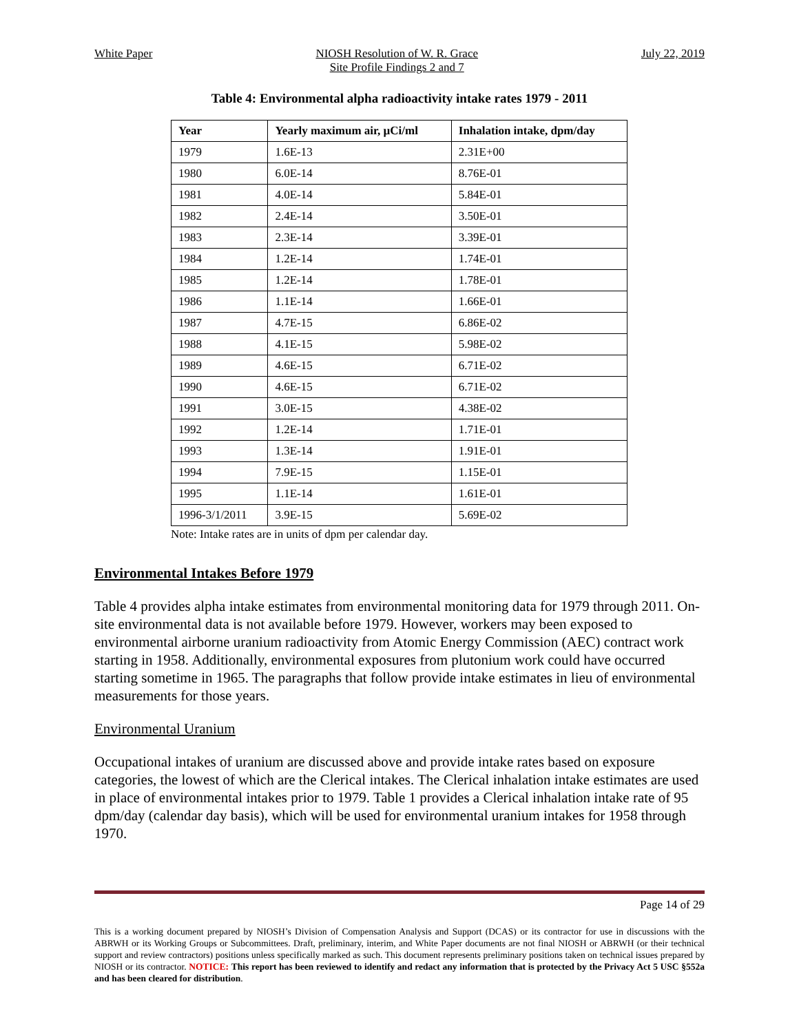White Paper NIOSH Resolution of W. R. Grace
Site Profile Findings 2 and 7 July 22, 2019
Table 4: Environmental alpha radioactivity intake rates 1979 - 2011
| Year | Yearly maximum air, µCi/ml | Inhalation intake, dpm/day |
| --- | --- | --- |
| 1979 | 1.6E-13 | 2.31E+00 |
| 1980 | 6.0E-14 | 8.76E-01 |
| 1981 | 4.0E-14 | 5.84E-01 |
| 1982 | 2.4E-14 | 3.50E-01 |
| 1983 | 2.3E-14 | 3.39E-01 |
| 1984 | 1.2E-14 | 1.74E-01 |
| 1985 | 1.2E-14 | 1.78E-01 |
| 1986 | 1.1E-14 | 1.66E-01 |
| 1987 | 4.7E-15 | 6.86E-02 |
| 1988 | 4.1E-15 | 5.98E-02 |
| 1989 | 4.6E-15 | 6.71E-02 |
| 1990 | 4.6E-15 | 6.71E-02 |
| 1991 | 3.0E-15 | 4.38E-02 |
| 1992 | 1.2E-14 | 1.71E-01 |
| 1993 | 1.3E-14 | 1.91E-01 |
| 1994 | 7.9E-15 | 1.15E-01 |
| 1995 | 1.1E-14 | 1.61E-01 |
| 1996-3/1/2011 | 3.9E-15 | 5.69E-02 |
Note: Intake rates are in units of dpm per calendar day.
Environmental Intakes Before 1979
Table 4 provides alpha intake estimates from environmental monitoring data for 1979 through 2011. On-site environmental data is not available before 1979. However, workers may been exposed to environmental airborne uranium radioactivity from Atomic Energy Commission (AEC) contract work starting in 1958. Additionally, environmental exposures from plutonium work could have occurred starting sometime in 1965. The paragraphs that follow provide intake estimates in lieu of environmental measurements for those years.
Environmental Uranium
Occupational intakes of uranium are discussed above and provide intake rates based on exposure categories, the lowest of which are the Clerical intakes. The Clerical inhalation intake estimates are used in place of environmental intakes prior to 1979. Table 1 provides a Clerical inhalation intake rate of 95 dpm/day (calendar day basis), which will be used for environmental uranium intakes for 1958 through 1970.
Page 14 of 29
This is a working document prepared by NIOSH’s Division of Compensation Analysis and Support (DCAS) or its contractor for use in discussions with the ABRWH or its Working Groups or Subcommittees. Draft, preliminary, interim, and White Paper documents are not final NIOSH or ABRWH (or their technical support and review contractors) positions unless specifically marked as such. This document represents preliminary positions taken on technical issues prepared by NIOSH or its contractor. NOTICE: This report has been reviewed to identify and redact any information that is protected by the Privacy Act 5 USC §552a and has been cleared for distribution.